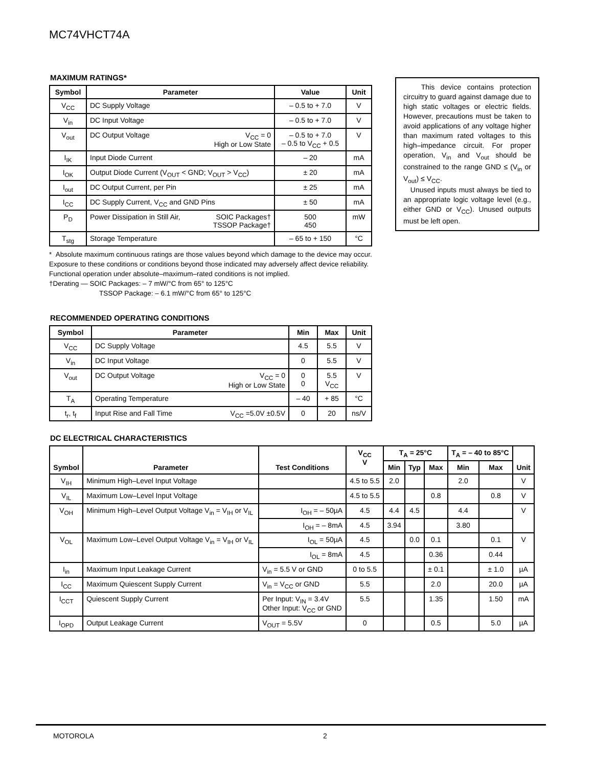MC74VHCT74A
MAXIMUM RATINGS*
| Symbol | Parameter | Value | Unit |
| --- | --- | --- | --- |
| V<sub>CC</sub> | DC Supply Voltage | – 0.5 to + 7.0 | V |
| V<sub>in</sub> | DC Input Voltage | – 0.5 to + 7.0 | V |
| V<sub>out</sub> | DC Output Voltage V<sub>CC</sub> = 0 High or Low State | – 0.5 to + 7.0 – 0.5 to V<sub>CC</sub> + 0.5 | V |
| I<sub>IK</sub> | Input Diode Current | – 20 | mA |
| I<sub>OK</sub> | Output Diode Current (V<sub>OUT</sub> < GND; V<sub>OUT</sub> > V<sub>CC</sub>) | ± 20 | mA |
| I<sub>out</sub> | DC Output Current, per Pin | ± 25 | mA |
| I<sub>CC</sub> | DC Supply Current, V<sub>CC</sub> and GND Pins | ± 50 | mA |
| P<sub>D</sub> | Power Dissipation in Still Air, SOIC Packages† TSSOP Package† | 500 450 | mW |
| T<sub>stg</sub> | Storage Temperature | – 65 to + 150 | °C |
* Absolute maximum continuous ratings are those values beyond which damage to the device may occur. Exposure to these conditions or conditions beyond those indicated may adversely affect device reliability. Functional operation under absolute–maximum–rated conditions is not implied.
†Derating — SOIC Packages: – 7 mW/°C from 65° to 125°C
TSSOP Package: – 6.1 mW/°C from 65° to 125°C
RECOMMENDED OPERATING CONDITIONS
| Symbol | Parameter | Min | Max | Unit |
| --- | --- | --- | --- | --- |
| V<sub>CC</sub> | DC Supply Voltage | 4.5 | 5.5 | V |
| V<sub>in</sub> | DC Input Voltage | 0 | 5.5 | V |
| V<sub>out</sub> | DC Output Voltage V<sub>CC</sub> = 0 High or Low State | 0 0 | 5.5 V<sub>CC</sub> | V |
| T<sub>A</sub> | Operating Temperature | – 40 | + 85 | °C |
| t<sub>r</sub>, t<sub>f</sub> | Input Rise and Fall Time V<sub>CC</sub> =5.0V ±0.5V | 0 | 20 | ns/V |
DC ELECTRICAL CHARACTERISTICS
| Symbol | Parameter | Test Conditions | V<sub>CC</sub> V | T<sub>A</sub> = 25°C | | | T<sub>A</sub> = – 40 to 85°C | | Unit |
| --- | --- | --- | --- | --- | --- | --- | --- | --- | --- |
| | | | | Min | Typ | Max | Min | Max | |
| V<sub>IH</sub> | Minimum High–Level Input Voltage | | 4.5 to 5.5 | 2.0 | | | 2.0 | | V |
| V<sub>IL</sub> | Maximum Low–Level Input Voltage | | 4.5 to 5.5 | | | 0.8 | | 0.8 | V |
| V<sub>OH</sub> | Minimum High–Level Output Voltage V<sub>in</sub> = V<sub>IH</sub> or V<sub>IL</sub> | I<sub>OH</sub> = – 50µA | 4.5 | 4.4 | 4.5 | | 4.4 | | V |
| | | I<sub>OH</sub> = – 8mA | 4.5 | 3.94 | | | 3.80 | | |
| V<sub>OL</sub> | Maximum Low–Level Output Voltage V<sub>in</sub> = V<sub>IH</sub> or V<sub>IL</sub> | I<sub>OL</sub> = 50µA | 4.5 | | 0.0 | 0.1 | | 0.1 | V |
| | | I<sub>OL</sub> = 8mA | 4.5 | | | 0.36 | | 0.44 | |
| I<sub>in</sub> | Maximum Input Leakage Current | V<sub>in</sub> = 5.5 V or GND | 0 to 5.5 | | | ± 0.1 | | ± 1.0 | µA |
| I<sub>CC</sub> | Maximum Quiescent Supply Current | V<sub>in</sub> = V<sub>CC</sub> or GND | 5.5 | | | 2.0 | | 20.0 | µA |
| I<sub>CCT</sub> | Quiescent Supply Current | Per Input: V<sub>IN</sub> = 3.4V Other Input: V<sub>CC</sub> or GND | 5.5 | | | 1.35 | | 1.50 | mA |
| I<sub>OPD</sub> | Output Leakage Current | V<sub>OUT</sub> = 5.5V | 0 | | | 0.5 | | 5.0 | µA |
This device contains protection circuitry to guard against damage due to high static voltages or electric fields. However, precautions must be taken to avoid applications of any voltage higher than maximum rated voltages to this high–impedance circuit. For proper operation, V<sub>in</sub> and V<sub>out</sub> should be constrained to the range GND ≤ (V<sub>in</sub> or V<sub>out</sub>) ≤ V<sub>CC</sub>.
Unused inputs must always be tied to an appropriate logic voltage level (e.g., either GND or V<sub>CC</sub>). Unused outputs must be left open.
MOTOROLA 2